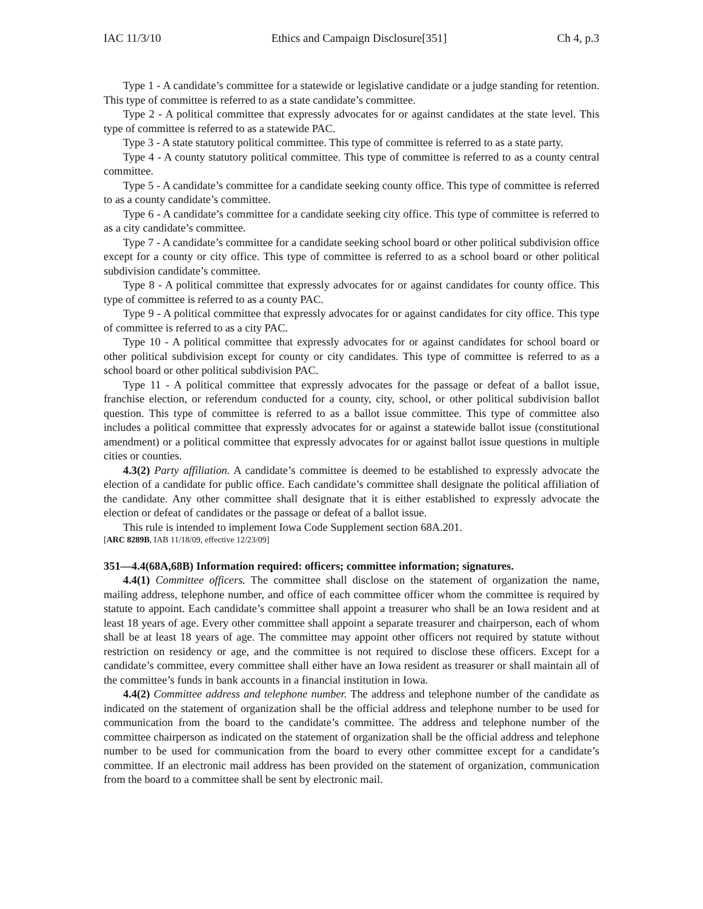IAC 11/3/10 Ethics and Campaign Disclosure[351] Ch 4, p.3
Type 1 - A candidate’s committee for a statewide or legislative candidate or a judge standing for retention. This type of committee is referred to as a state candidate’s committee.
Type 2 - A political committee that expressly advocates for or against candidates at the state level. This type of committee is referred to as a statewide PAC.
Type 3 - A state statutory political committee. This type of committee is referred to as a state party.
Type 4 - A county statutory political committee. This type of committee is referred to as a county central committee.
Type 5 - A candidate’s committee for a candidate seeking county office. This type of committee is referred to as a county candidate’s committee.
Type 6 - A candidate’s committee for a candidate seeking city office. This type of committee is referred to as a city candidate’s committee.
Type 7 - A candidate’s committee for a candidate seeking school board or other political subdivision office except for a county or city office. This type of committee is referred to as a school board or other political subdivision candidate’s committee.
Type 8 - A political committee that expressly advocates for or against candidates for county office. This type of committee is referred to as a county PAC.
Type 9 - A political committee that expressly advocates for or against candidates for city office. This type of committee is referred to as a city PAC.
Type 10 - A political committee that expressly advocates for or against candidates for school board or other political subdivision except for county or city candidates. This type of committee is referred to as a school board or other political subdivision PAC.
Type 11 - A political committee that expressly advocates for the passage or defeat of a ballot issue, franchise election, or referendum conducted for a county, city, school, or other political subdivision ballot question. This type of committee is referred to as a ballot issue committee. This type of committee also includes a political committee that expressly advocates for or against a statewide ballot issue (constitutional amendment) or a political committee that expressly advocates for or against ballot issue questions in multiple cities or counties.
4.3(2) Party affiliation. A candidate’s committee is deemed to be established to expressly advocate the election of a candidate for public office. Each candidate’s committee shall designate the political affiliation of the candidate. Any other committee shall designate that it is either established to expressly advocate the election or defeat of candidates or the passage or defeat of a ballot issue.
This rule is intended to implement Iowa Code Supplement section 68A.201.
[ARC 8289B, IAB 11/18/09, effective 12/23/09]
351—4.4(68A,68B) Information required: officers; committee information; signatures.
4.4(1) Committee officers. The committee shall disclose on the statement of organization the name, mailing address, telephone number, and office of each committee officer whom the committee is required by statute to appoint. Each candidate’s committee shall appoint a treasurer who shall be an Iowa resident and at least 18 years of age. Every other committee shall appoint a separate treasurer and chairperson, each of whom shall be at least 18 years of age. The committee may appoint other officers not required by statute without restriction on residency or age, and the committee is not required to disclose these officers. Except for a candidate’s committee, every committee shall either have an Iowa resident as treasurer or shall maintain all of the committee’s funds in bank accounts in a financial institution in Iowa.
4.4(2) Committee address and telephone number. The address and telephone number of the candidate as indicated on the statement of organization shall be the official address and telephone number to be used for communication from the board to the candidate’s committee. The address and telephone number of the committee chairperson as indicated on the statement of organization shall be the official address and telephone number to be used for communication from the board to every other committee except for a candidate’s committee. If an electronic mail address has been provided on the statement of organization, communication from the board to a committee shall be sent by electronic mail.